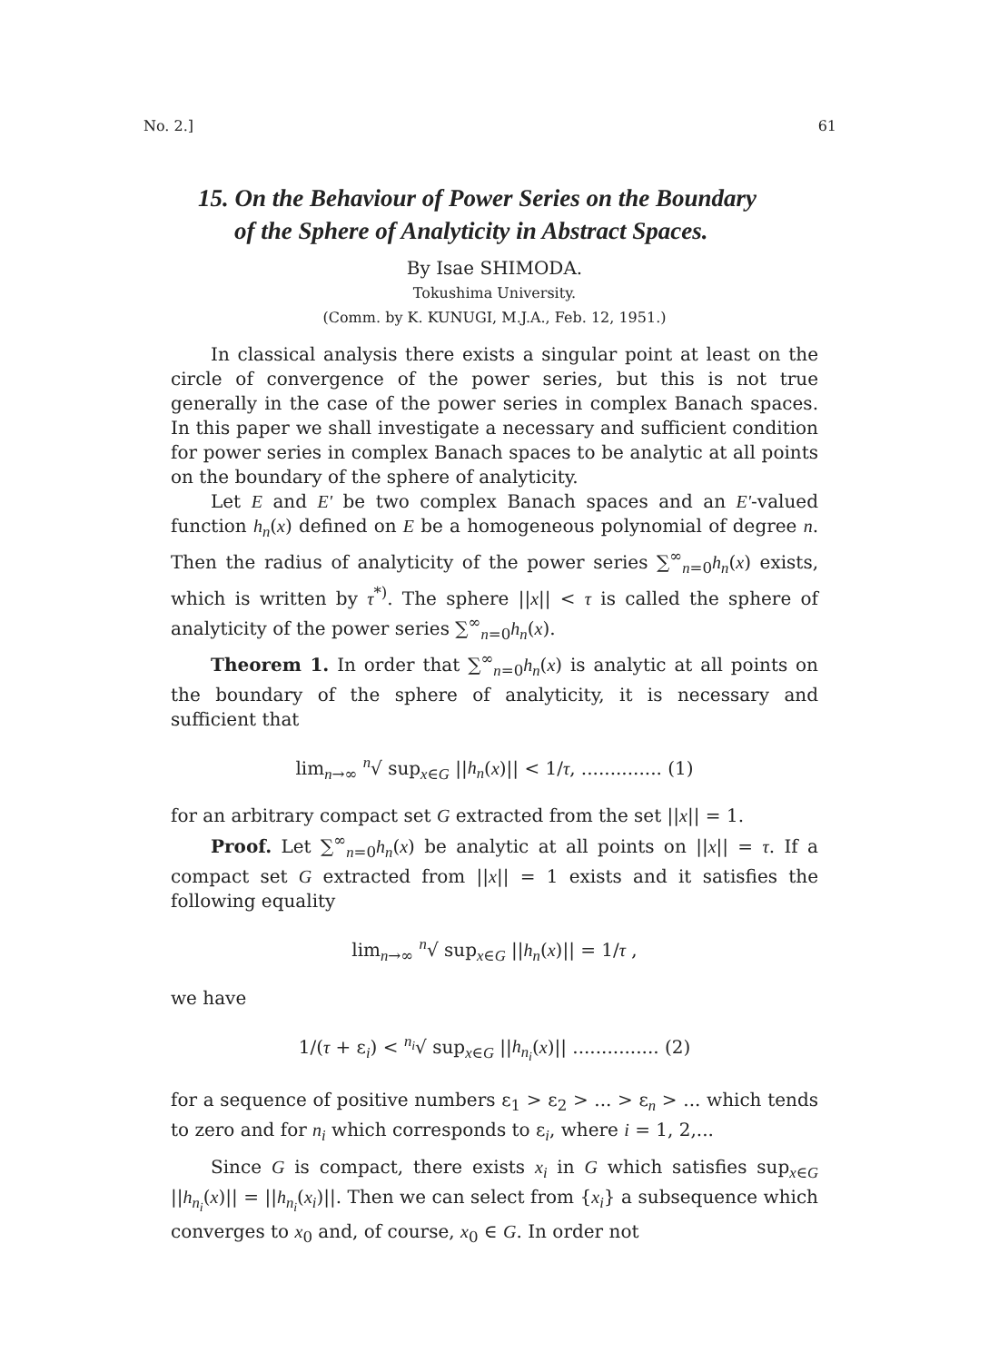No. 2.] 61
15. On the Behaviour of Power Series on the Boundary
of the Sphere of Analyticity in Abstract Spaces.
By Isae SHIMODA.
Tokushima University.
(Comm. by K. KUNUGI, M.J.A., Feb. 12, 1951.)
In classical analysis there exists a singular point at least on the circle of convergence of the power series, but this is not true generally in the case of the power series in complex Banach spaces. In this paper we shall investigate a necessary and sufficient condition for power series in complex Banach spaces to be analytic at all points on the boundary of the sphere of analyticity.
Let E and E' be two complex Banach spaces and an E'-valued function h<sub>n</sub>(x) defined on E be a homogeneous polynomial of degree n. Then the radius of analyticity of the power series ∑<sup>∞</sup><sub>n=0</sub>h<sub>n</sub>(x) exists, which is written by τ<sup>*)</sup>. The sphere ||x|| < τ is called the sphere of analyticity of the power series ∑<sup>∞</sup><sub>n=0</sub>h<sub>n</sub>(x).
Theorem 1. In order that ∑<sup>∞</sup><sub>n=0</sub>h<sub>n</sub>(x) is analytic at all points on the boundary of the sphere of analyticity, it is necessary and sufficient that
lim<sub>n→∞</sub> <sup>n</sup>√ sup<sub>x∈G</sub> ||h<sub>n</sub>(x)|| < 1/τ, .............. (1)
for an arbitrary compact set G extracted from the set ||x|| = 1.
Proof. Let ∑<sup>∞</sup><sub>n=0</sub>h<sub>n</sub>(x) be analytic at all points on ||x|| = τ. If a compact set G extracted from ||x|| = 1 exists and it satisfies the following equality
lim<sub>n→∞</sub> <sup>n</sup>√ sup<sub>x∈G</sub> ||h<sub>n</sub>(x)|| = 1/τ ,
we have
1/(τ + ε<sub>i</sub>) < <sup>n<sub>i</sub></sup>√ sup<sub>x∈G</sub> ||h<sub>n<sub>i</sub></sub>(x)|| ............... (2)
for a sequence of positive numbers ε<sub>1</sub> > ε<sub>2</sub> > ... > ε<sub>n</sub> > ... which tends to zero and for n<sub>i</sub> which corresponds to ε<sub>i</sub>, where i = 1, 2,...
Since G is compact, there exists x<sub>i</sub> in G which satisfies sup<sub>x∈G</sub> ||h<sub>n<sub>i</sub></sub>(x)|| = ||h<sub>n<sub>i</sub></sub>(x<sub>i</sub>)||. Then we can select from {x<sub>i</sub>} a subsequence which converges to x<sub>0</sub> and, of course, x<sub>0</sub> ∈ G. In order not